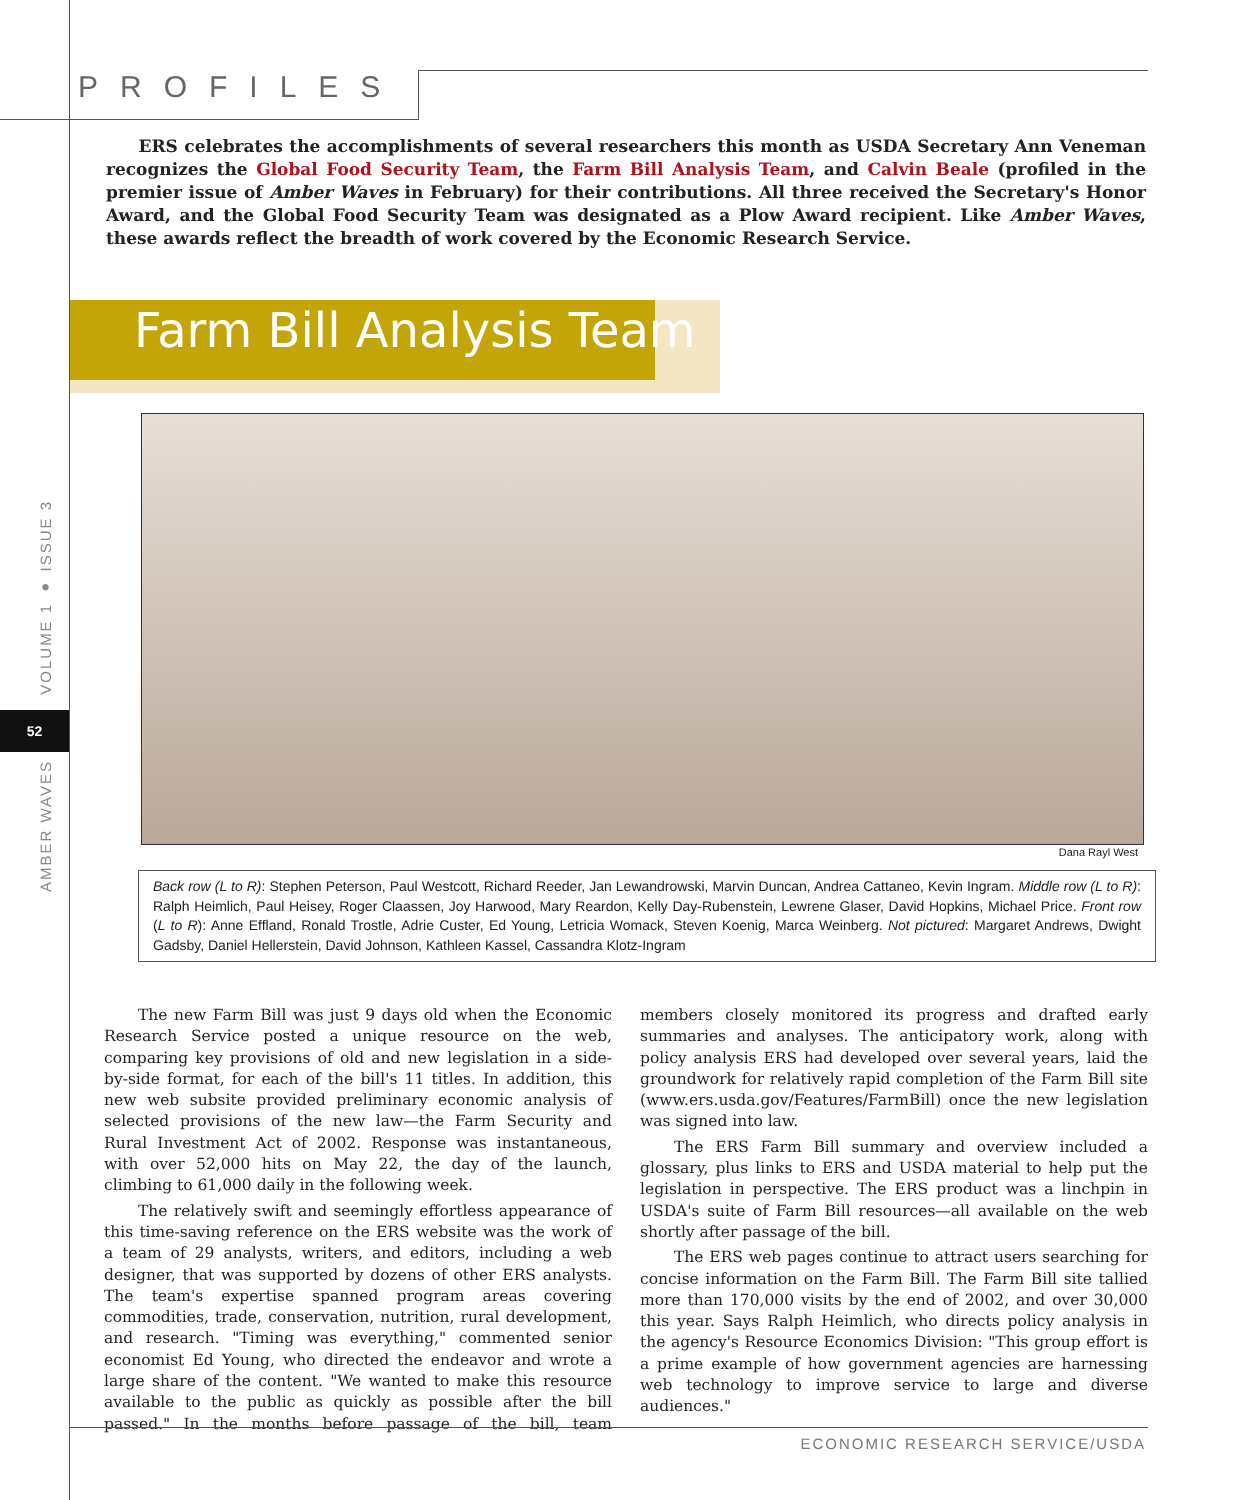PROFILES
VOLUME 1 ● ISSUE 3
52
AMBER WAVES
ERS celebrates the accomplishments of several researchers this month as USDA Secretary Ann Veneman recognizes the Global Food Security Team, the Farm Bill Analysis Team, and Calvin Beale (profiled in the premier issue of Amber Waves in February) for their contributions. All three received the Secretary's Honor Award, and the Global Food Security Team was designated as a Plow Award recipient. Like Amber Waves, these awards reflect the breadth of work covered by the Economic Research Service.
Farm Bill Analysis Team
Dana Rayl West
Back row (L to R): Stephen Peterson, Paul Westcott, Richard Reeder, Jan Lewandrowski, Marvin Duncan, Andrea Cattaneo, Kevin Ingram. Middle row (L to R): Ralph Heimlich, Paul Heisey, Roger Claassen, Joy Harwood, Mary Reardon, Kelly Day-Rubenstein, Lewrene Glaser, David Hopkins, Michael Price. Front row (L to R): Anne Effland, Ronald Trostle, Adrie Custer, Ed Young, Letricia Womack, Steven Koenig, Marca Weinberg. Not pictured: Margaret Andrews, Dwight Gadsby, Daniel Hellerstein, David Johnson, Kathleen Kassel, Cassandra Klotz-Ingram
The new Farm Bill was just 9 days old when the Economic Research Service posted a unique resource on the web, comparing key provisions of old and new legislation in a side-by-side format, for each of the bill's 11 titles. In addition, this new web subsite provided preliminary economic analysis of selected provisions of the new law—the Farm Security and Rural Investment Act of 2002. Response was instantaneous, with over 52,000 hits on May 22, the day of the launch, climbing to 61,000 daily in the following week.
The relatively swift and seemingly effortless appearance of this time-saving reference on the ERS website was the work of a team of 29 analysts, writers, and editors, including a web designer, that was supported by dozens of other ERS analysts. The team's expertise spanned program areas covering commodities, trade, conservation, nutrition, rural development, and research. "Timing was everything," commented senior economist Ed Young, who directed the endeavor and wrote a large share of the content. "We wanted to make this resource available to the public as quickly as possible after the bill passed." In the months before passage of the bill, team members closely monitored its progress and drafted early summaries and analyses. The anticipatory work, along with policy analysis ERS had developed over several years, laid the groundwork for relatively rapid completion of the Farm Bill site (www.ers.usda.gov/Features/FarmBill) once the new legislation was signed into law.
The ERS Farm Bill summary and overview included a glossary, plus links to ERS and USDA material to help put the legislation in perspective. The ERS product was a linchpin in USDA's suite of Farm Bill resources—all available on the web shortly after passage of the bill.
The ERS web pages continue to attract users searching for concise information on the Farm Bill. The Farm Bill site tallied more than 170,000 visits by the end of 2002, and over 30,000 this year. Says Ralph Heimlich, who directs policy analysis in the agency's Resource Economics Division: "This group effort is a prime example of how government agencies are harnessing web technology to improve service to large and diverse audiences."
ECONOMIC RESEARCH SERVICE/USDA